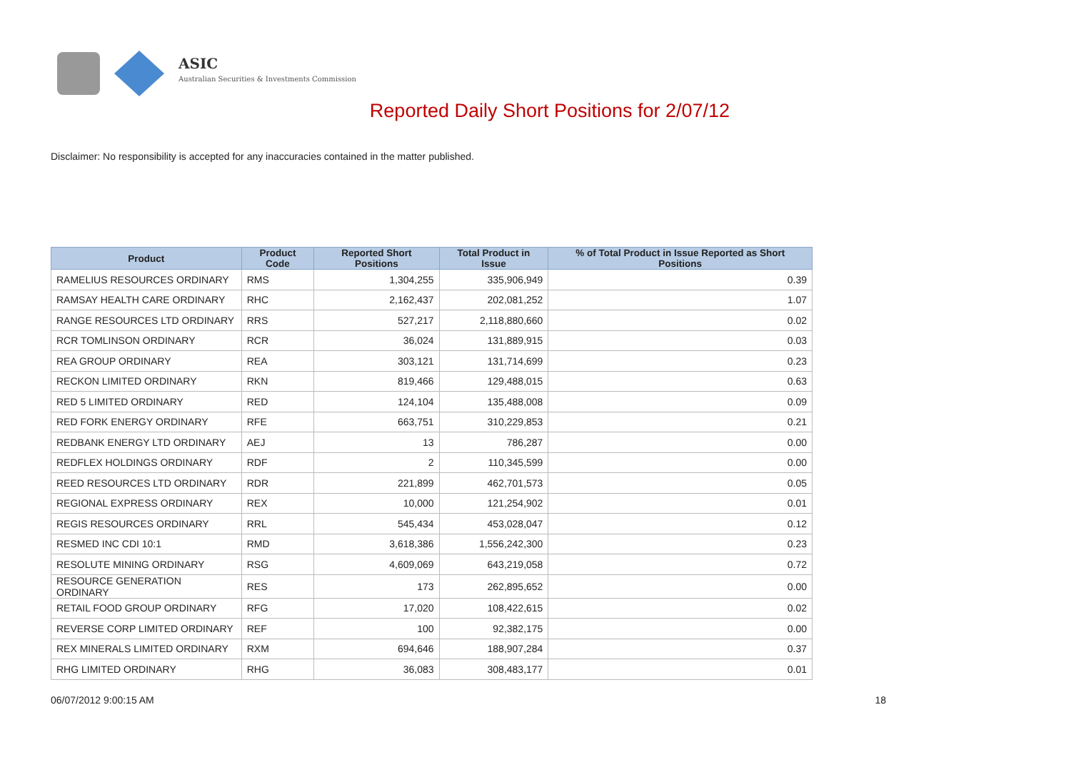ASIC
Australian Securities & Investments Commission
Reported Daily Short Positions for 2/07/12
Disclaimer: No responsibility is accepted for any inaccuracies contained in the matter published.
| Product | Product Code | Reported Short Positions | Total Product in Issue | % of Total Product in Issue Reported as Short Positions |
| --- | --- | --- | --- | --- |
| RAMELIUS RESOURCES ORDINARY | RMS | 1,304,255 | 335,906,949 | 0.39 |
| RAMSAY HEALTH CARE ORDINARY | RHC | 2,162,437 | 202,081,252 | 1.07 |
| RANGE RESOURCES LTD ORDINARY | RRS | 527,217 | 2,118,880,660 | 0.02 |
| RCR TOMLINSON ORDINARY | RCR | 36,024 | 131,889,915 | 0.03 |
| REA GROUP ORDINARY | REA | 303,121 | 131,714,699 | 0.23 |
| RECKON LIMITED ORDINARY | RKN | 819,466 | 129,488,015 | 0.63 |
| RED 5 LIMITED ORDINARY | RED | 124,104 | 135,488,008 | 0.09 |
| RED FORK ENERGY ORDINARY | RFE | 663,751 | 310,229,853 | 0.21 |
| REDBANK ENERGY LTD ORDINARY | AEJ | 13 | 786,287 | 0.00 |
| REDFLEX HOLDINGS ORDINARY | RDF | 2 | 110,345,599 | 0.00 |
| REED RESOURCES LTD ORDINARY | RDR | 221,899 | 462,701,573 | 0.05 |
| REGIONAL EXPRESS ORDINARY | REX | 10,000 | 121,254,902 | 0.01 |
| REGIS RESOURCES ORDINARY | RRL | 545,434 | 453,028,047 | 0.12 |
| RESMED INC CDI 10:1 | RMD | 3,618,386 | 1,556,242,300 | 0.23 |
| RESOLUTE MINING ORDINARY | RSG | 4,609,069 | 643,219,058 | 0.72 |
| RESOURCE GENERATION ORDINARY | RES | 173 | 262,895,652 | 0.00 |
| RETAIL FOOD GROUP ORDINARY | RFG | 17,020 | 108,422,615 | 0.02 |
| REVERSE CORP LIMITED ORDINARY | REF | 100 | 92,382,175 | 0.00 |
| REX MINERALS LIMITED ORDINARY | RXM | 694,646 | 188,907,284 | 0.37 |
| RHG LIMITED ORDINARY | RHG | 36,083 | 308,483,177 | 0.01 |
06/07/2012 9:00:15 AM 18